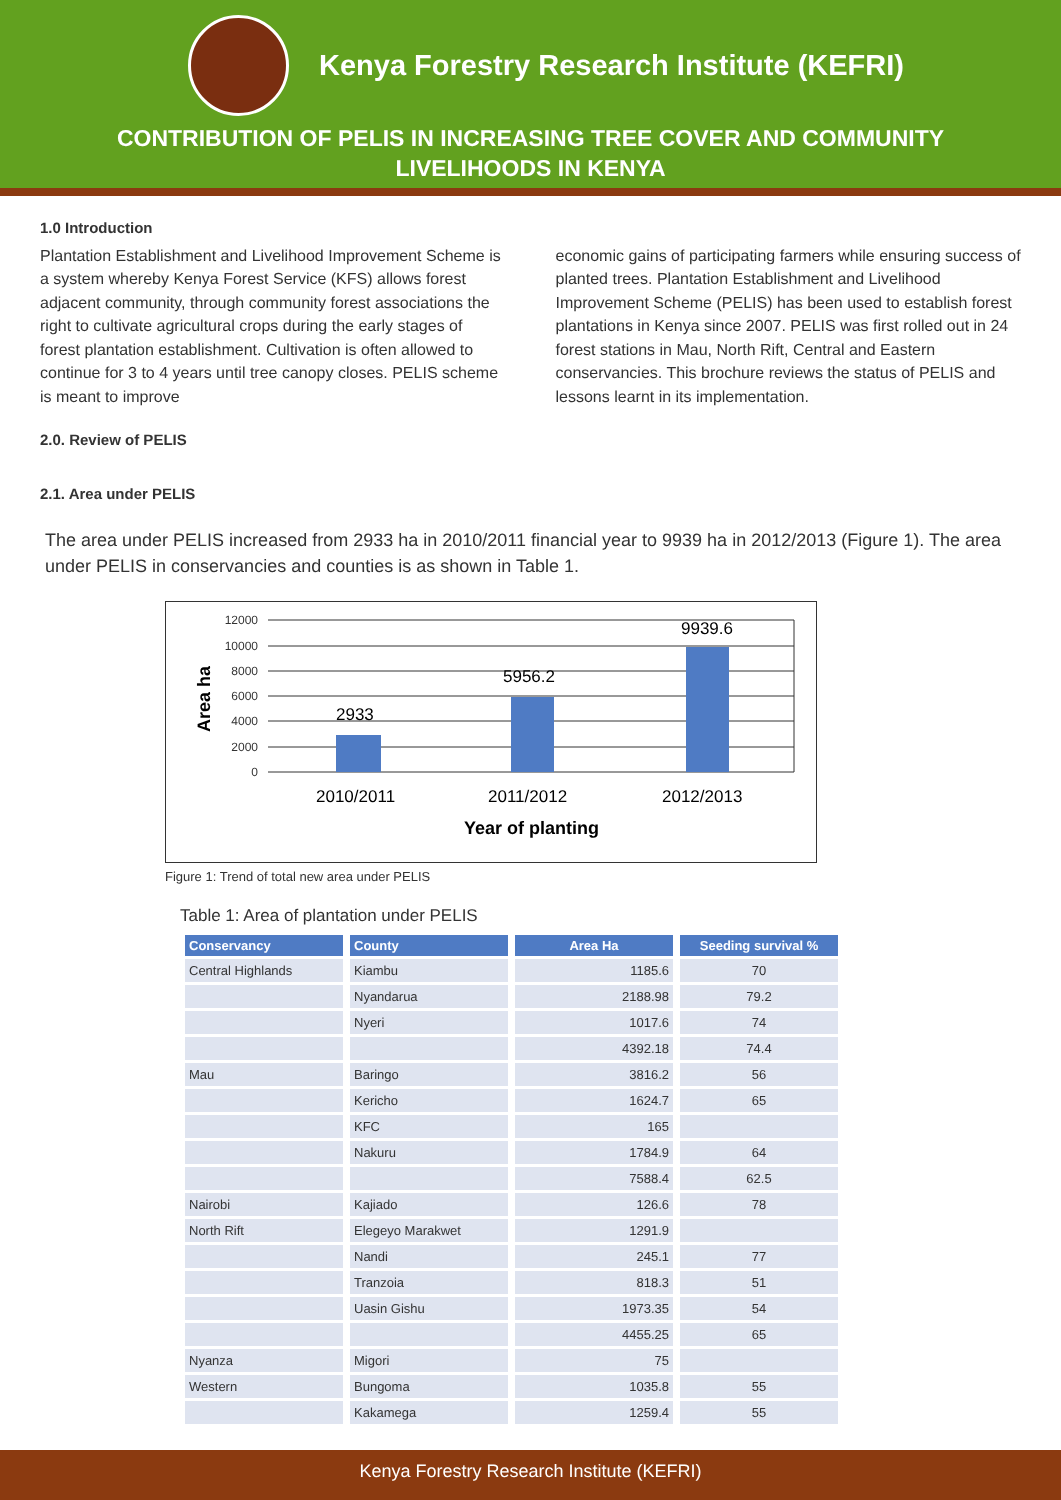Kenya Forestry Research Institute (KEFRI)
CONTRIBUTION OF PELIS IN INCREASING TREE COVER AND COMMUNITY LIVELIHOODS IN KENYA
1.0 Introduction
Plantation Establishment and Livelihood Improvement Scheme is a system whereby Kenya Forest Service (KFS) allows forest adjacent community, through community forest associations the right to cultivate agricultural crops during the early stages of forest plantation establishment. Cultivation is often allowed to continue for 3 to 4 years until tree canopy closes. PELIS scheme is meant to improve
economic gains of participating farmers while ensuring success of planted trees. Plantation Establishment and Livelihood Improvement Scheme (PELIS) has been used to establish forest plantations in Kenya since 2007. PELIS was first rolled out in 24 forest stations in Mau, North Rift, Central and Eastern conservancies. This brochure reviews the status of PELIS and lessons learnt in its implementation.
2.0. Review of PELIS
2.1. Area under PELIS
The area under PELIS increased from 2933 ha in 2010/2011 financial year to 9939 ha in 2012/2013 (Figure 1). The area under PELIS in conservancies and counties is as shown in Table 1.
12000
10000
8000
6000
4000
2000
0
2933
5956.2
9939.6
2010/2011
2011/2012
2012/2013
Year of planting
Area ha
Figure 1: Trend of total new area under PELIS
Table 1: Area of plantation under PELIS
| Conservancy | County | Area Ha | Seeding survival % |
| --- | --- | --- | --- |
| Central Highlands | Kiambu | 1185.6 | 70 |
| | Nyandarua | 2188.98 | 79.2 |
| | Nyeri | 1017.6 | 74 |
| | | 4392.18 | 74.4 |
| Mau | Baringo | 3816.2 | 56 |
| | Kericho | 1624.7 | 65 |
| | KFC | 165 | |
| | Nakuru | 1784.9 | 64 |
| | | 7588.4 | 62.5 |
| Nairobi | Kajiado | 126.6 | 78 |
| North Rift | Elegeyo Marakwet | 1291.9 | |
| | Nandi | 245.1 | 77 |
| | Tranzoia | 818.3 | 51 |
| | Uasin Gishu | 1973.35 | 54 |
| | | 4455.25 | 65 |
| Nyanza | Migori | 75 | |
| Western | Bungoma | 1035.8 | 55 |
| | Kakamega | 1259.4 | 55 |
Kenya Forestry Research Institute (KEFRI)